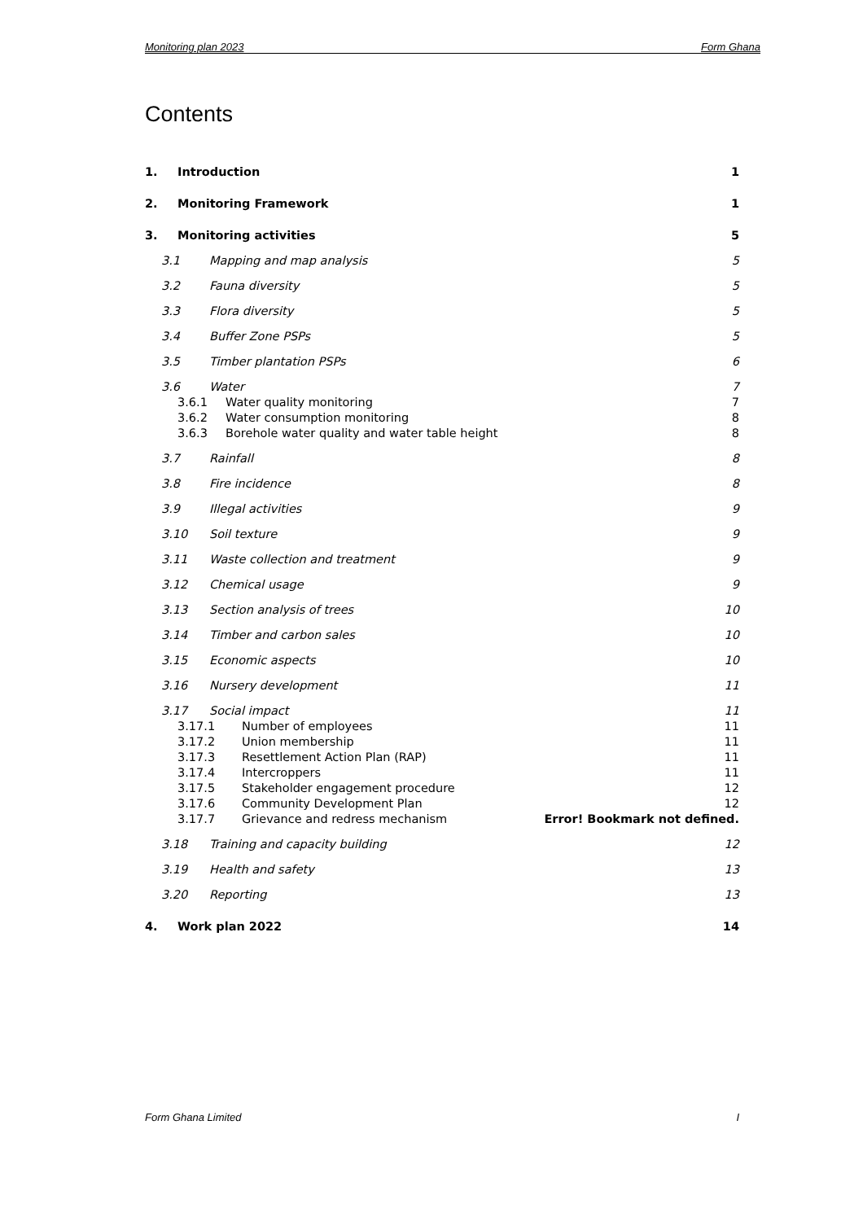Monitoring plan 2023 Form Ghana
Contents
1. Introduction 1
2. Monitoring Framework 1
3. Monitoring activities 5
3.1 Mapping and map analysis 5
3.2 Fauna diversity 5
3.3 Flora diversity 5
3.4 Buffer Zone PSPs 5
3.5 Timber plantation PSPs 6
3.6 Water 7
3.6.1 Water quality monitoring 7
3.6.2 Water consumption monitoring 8
3.6.3 Borehole water quality and water table height 8
3.7 Rainfall 8
3.8 Fire incidence 8
3.9 Illegal activities 9
3.10 Soil texture 9
3.11 Waste collection and treatment 9
3.12 Chemical usage 9
3.13 Section analysis of trees 10
3.14 Timber and carbon sales 10
3.15 Economic aspects 10
3.16 Nursery development 11
3.17 Social impact 11
3.17.1 Number of employees 11
3.17.2 Union membership 11
3.17.3 Resettlement Action Plan (RAP) 11
3.17.4 Intercroppers 11
3.17.5 Stakeholder engagement procedure 12
3.17.6 Community Development Plan 12
3.17.7 Grievance and redress mechanism Error! Bookmark not defined.
3.18 Training and capacity building 12
3.19 Health and safety 13
3.20 Reporting 13
4. Work plan 2022 14
Form Ghana Limited I